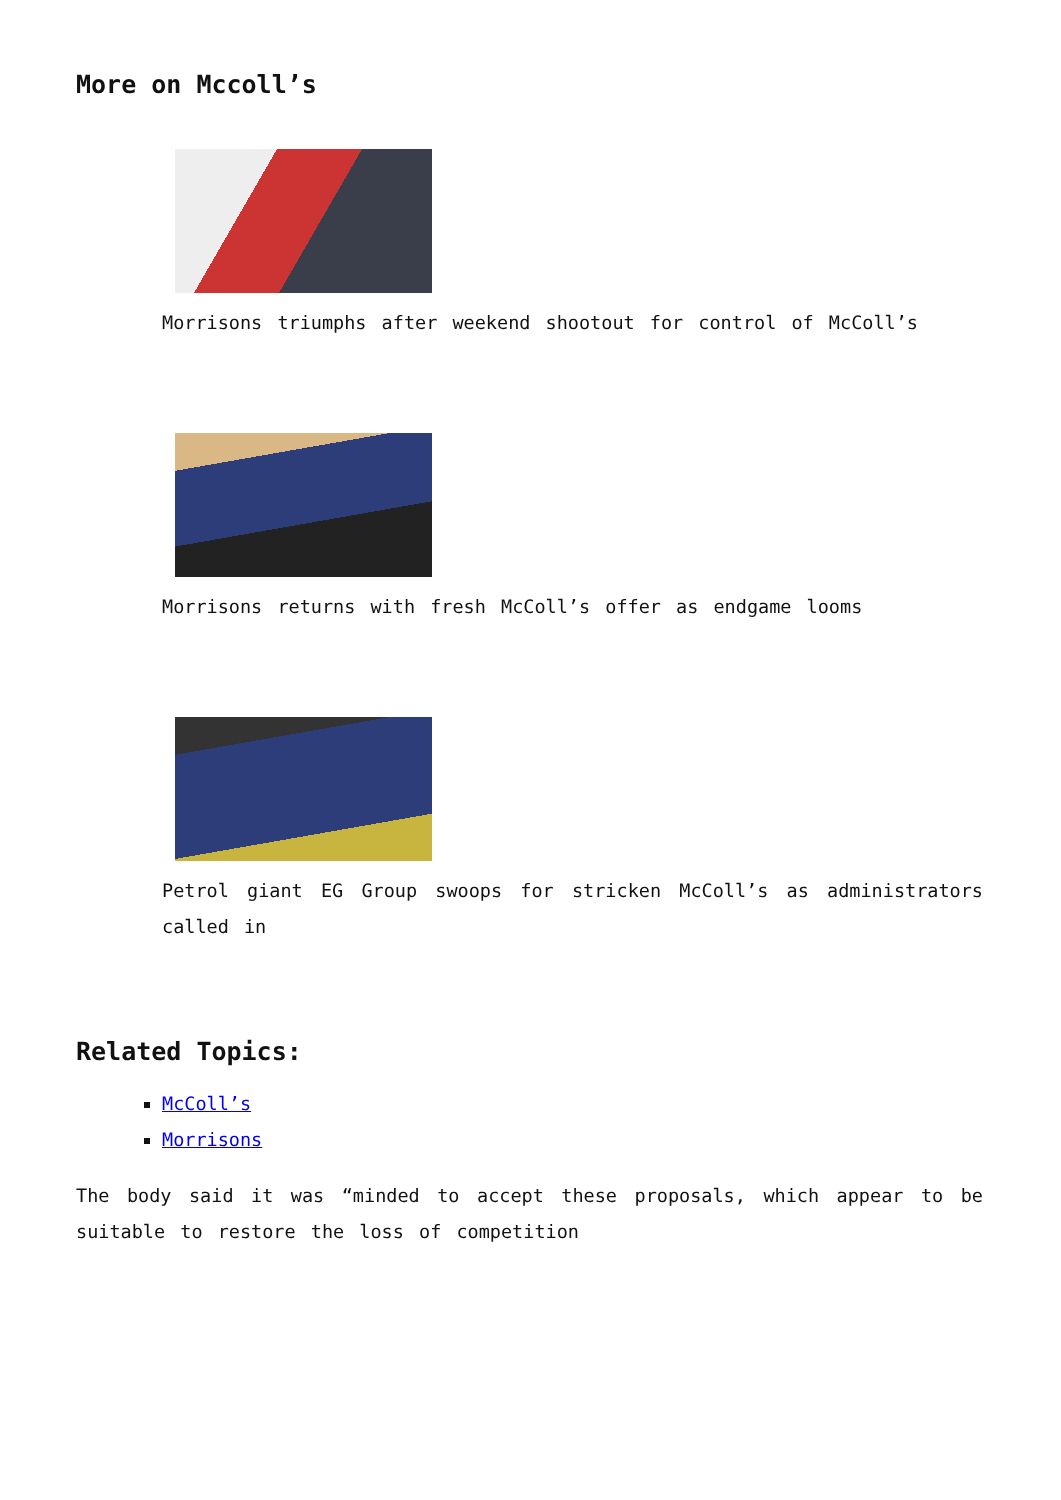More on Mccoll’s
Morrisons triumphs after weekend shootout for control of McColl’s
Morrisons returns with fresh McColl’s offer as endgame looms
Petrol giant EG Group swoops for stricken McColl’s as administrators called in
Related Topics:
McColl’s
Morrisons
The body said it was “minded to accept these proposals, which appear to be suitable to restore the loss of competition